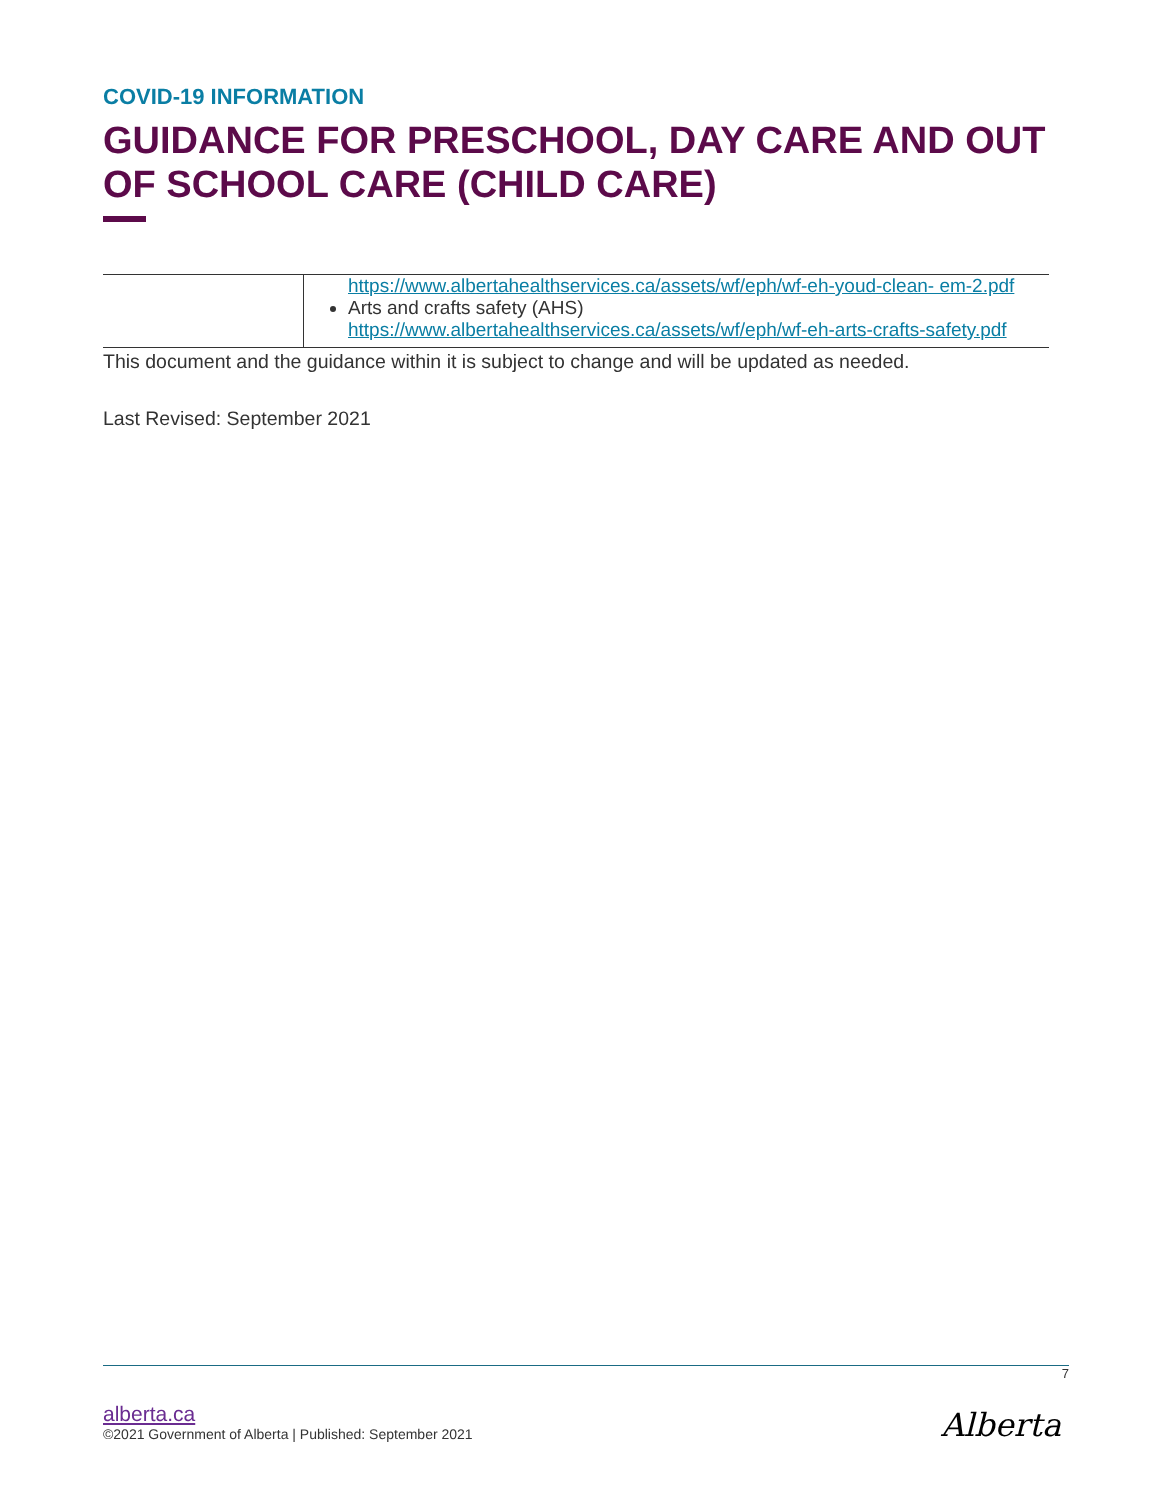COVID-19 INFORMATION
GUIDANCE FOR PRESCHOOL, DAY CARE AND OUT OF SCHOOL CARE (CHILD CARE)
| | https://www.albertahealthservices.ca/assets/wf/eph/wf-eh-youd-clean- em-2.pdf Arts and crafts safety (AHS) https://www.albertahealthservices.ca/assets/wf/eph/wf-eh-arts-crafts-safety.pdf |
This document and the guidance within it is subject to change and will be updated as needed.
Last Revised: September 2021
7
alberta.ca
©2021 Government of Alberta | Published: September 2021
Alberta